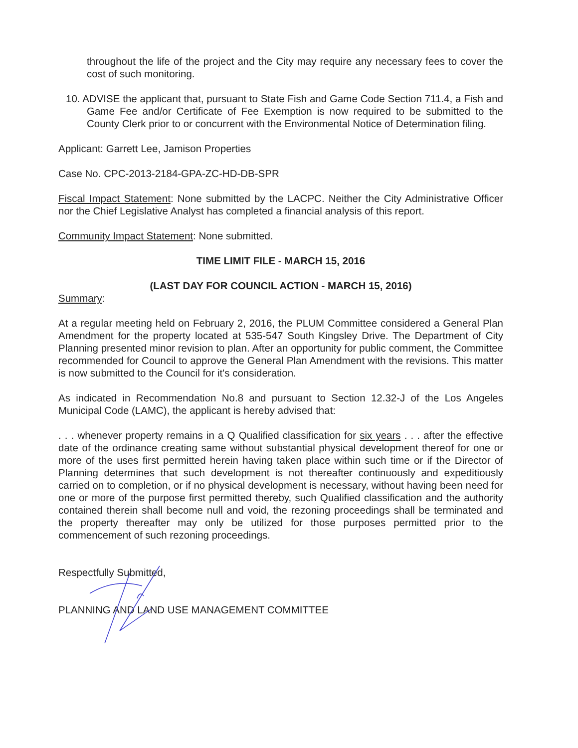throughout the life of the project and the City may require any necessary fees to cover the cost of such monitoring.
10. ADVISE the applicant that, pursuant to State Fish and Game Code Section 711.4, a Fish and Game Fee and/or Certificate of Fee Exemption is now required to be submitted to the County Clerk prior to or concurrent with the Environmental Notice of Determination filing.
Applicant: Garrett Lee, Jamison Properties
Case No. CPC-2013-2184-GPA-ZC-HD-DB-SPR
Fiscal Impact Statement: None submitted by the LACPC. Neither the City Administrative Officer nor the Chief Legislative Analyst has completed a financial analysis of this report.
Community Impact Statement: None submitted.
TIME LIMIT FILE - MARCH 15, 2016
(LAST DAY FOR COUNCIL ACTION - MARCH 15, 2016)
Summary:
At a regular meeting held on February 2, 2016, the PLUM Committee considered a General Plan Amendment for the property located at 535-547 South Kingsley Drive. The Department of City Planning presented minor revision to plan. After an opportunity for public comment, the Committee recommended for Council to approve the General Plan Amendment with the revisions. This matter is now submitted to the Council for it's consideration.
As indicated in Recommendation No.8 and pursuant to Section 12.32-J of the Los Angeles Municipal Code (LAMC), the applicant is hereby advised that:
. . . whenever property remains in a Q Qualified classification for six years . . . after the effective date of the ordinance creating same without substantial physical development thereof for one or more of the uses first permitted herein having taken place within such time or if the Director of Planning determines that such development is not thereafter continuously and expeditiously carried on to completion, or if no physical development is necessary, without having been need for one or more of the purpose first permitted thereby, such Qualified classification and the authority contained therein shall become null and void, the rezoning proceedings shall be terminated and the property thereafter may only be utilized for those purposes permitted prior to the commencement of such rezoning proceedings.
Respectfully Submitted,
PLANNING AND LAND USE MANAGEMENT COMMITTEE